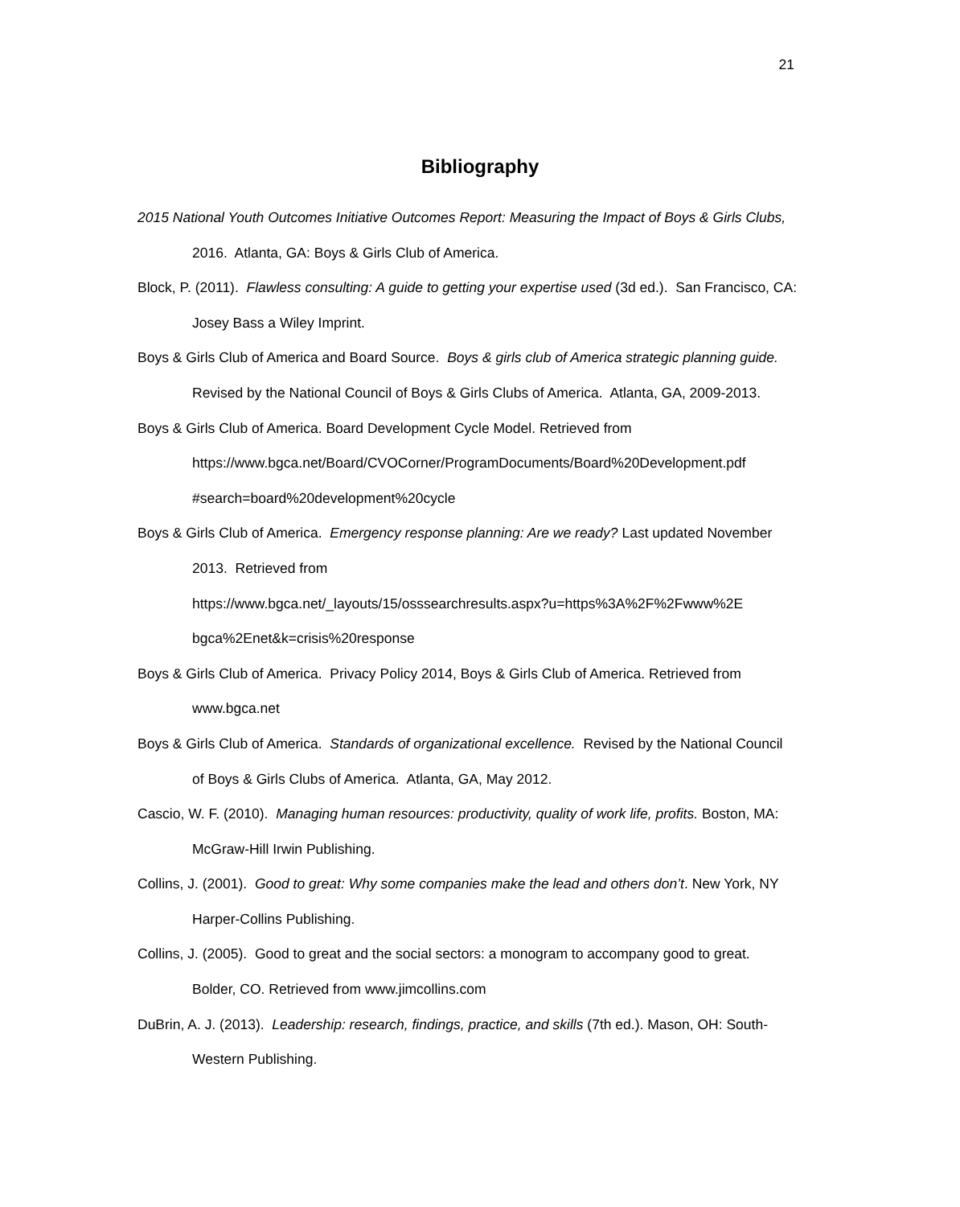21
Bibliography
2015 National Youth Outcomes Initiative Outcomes Report: Measuring the Impact of Boys & Girls Clubs, 2016. Atlanta, GA: Boys & Girls Club of America.
Block, P. (2011). Flawless consulting: A guide to getting your expertise used (3d ed.). San Francisco, CA: Josey Bass a Wiley Imprint.
Boys & Girls Club of America and Board Source. Boys & girls club of America strategic planning guide. Revised by the National Council of Boys & Girls Clubs of America. Atlanta, GA, 2009-2013.
Boys & Girls Club of America. Board Development Cycle Model. Retrieved from https://www.bgca.net/Board/CVOCorner/ProgramDocuments/Board%20Development.pdf #search=board%20development%20cycle
Boys & Girls Club of America. Emergency response planning: Are we ready? Last updated November 2013. Retrieved from
https://www.bgca.net/_layouts/15/osssearchresults.aspx?u=https%3A%2F%2Fwww%2E bgca%2Enet&k=crisis%20response
Boys & Girls Club of America. Privacy Policy 2014, Boys & Girls Club of America. Retrieved from www.bgca.net
Boys & Girls Club of America. Standards of organizational excellence. Revised by the National Council of Boys & Girls Clubs of America. Atlanta, GA, May 2012.
Cascio, W. F. (2010). Managing human resources: productivity, quality of work life, profits. Boston, MA: McGraw-Hill Irwin Publishing.
Collins, J. (2001). Good to great: Why some companies make the lead and others don’t. New York, NY Harper-Collins Publishing.
Collins, J. (2005). Good to great and the social sectors: a monogram to accompany good to great. Bolder, CO. Retrieved from www.jimcollins.com
DuBrin, A. J. (2013). Leadership: research, findings, practice, and skills (7th ed.). Mason, OH: South-Western Publishing.